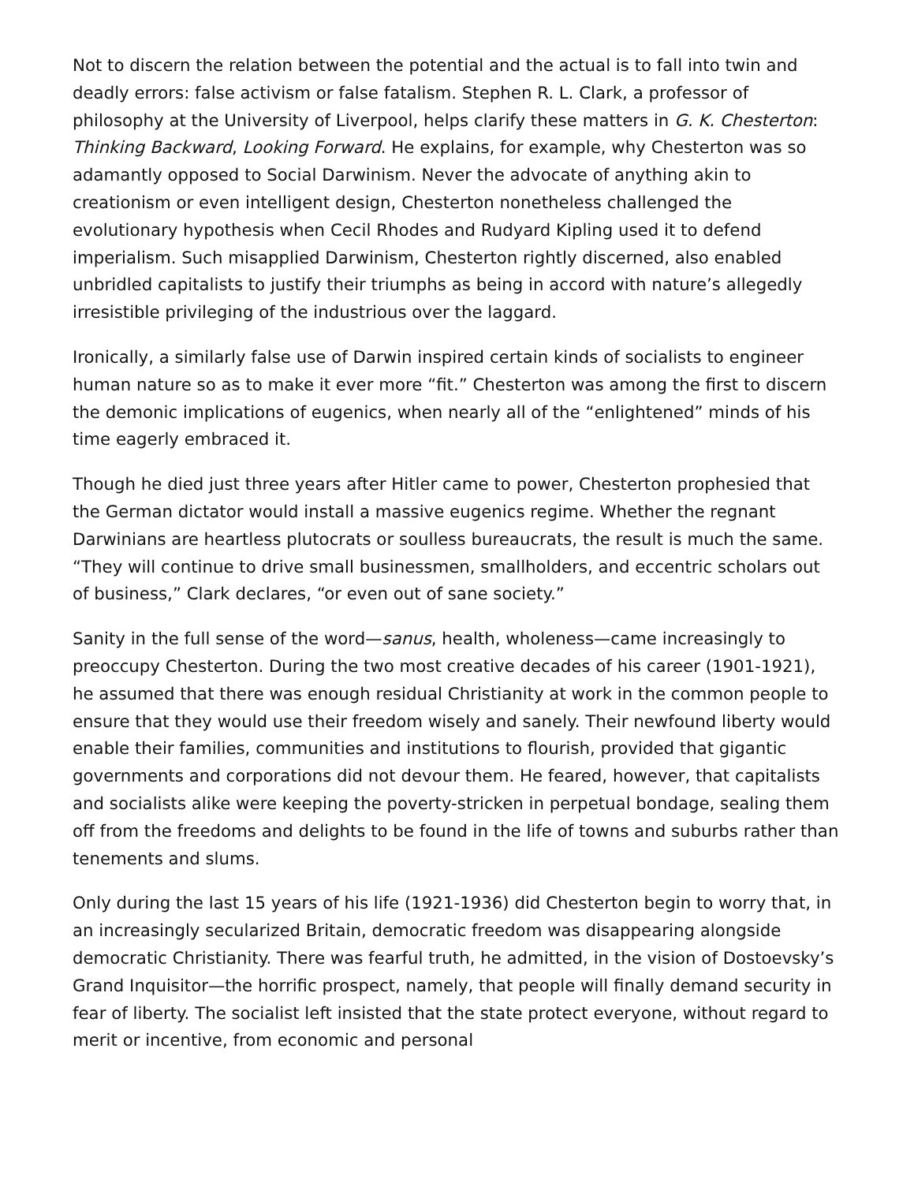Not to discern the relation between the potential and the actual is to fall into twin and deadly errors: false activism or false fatalism. Stephen R. L. Clark, a professor of philosophy at the University of Liverpool, helps clarify these matters in G. K. Chesterton: Thinking Backward, Looking Forward. He explains, for example, why Chesterton was so adamantly opposed to Social Darwinism. Never the advocate of anything akin to creationism or even intelligent design, Chesterton nonetheless challenged the evolutionary hypothesis when Cecil Rhodes and Rudyard Kipling used it to defend imperialism. Such misapplied Darwinism, Chesterton rightly discerned, also enabled unbridled capitalists to justify their triumphs as being in accord with nature’s allegedly irresistible privileging of the industrious over the laggard.
Ironically, a similarly false use of Darwin inspired certain kinds of socialists to engineer human nature so as to make it ever more “fit.” Chesterton was among the first to discern the demonic implications of eugenics, when nearly all of the “enlightened” minds of his time eagerly embraced it.
Though he died just three years after Hitler came to power, Chesterton prophesied that the German dictator would install a massive eugenics regime. Whether the regnant Darwinians are heartless plutocrats or soulless bureaucrats, the result is much the same. “They will continue to drive small businessmen, smallholders, and eccentric scholars out of business,” Clark declares, “or even out of sane society.”
Sanity in the full sense of the word—sanus, health, wholeness—came increasingly to preoccupy Chesterton. During the two most creative decades of his career (1901-1921), he assumed that there was enough residual Christianity at work in the common people to ensure that they would use their freedom wisely and sanely. Their newfound liberty would enable their families, communities and institutions to flourish, provided that gigantic governments and corporations did not devour them. He feared, however, that capitalists and socialists alike were keeping the poverty-stricken in perpetual bondage, sealing them off from the freedoms and delights to be found in the life of towns and suburbs rather than tenements and slums.
Only during the last 15 years of his life (1921-1936) did Chesterton begin to worry that, in an increasingly secularized Britain, democratic freedom was disappearing alongside democratic Christianity. There was fearful truth, he admitted, in the vision of Dostoevsky’s Grand Inquisitor—the horrific prospect, namely, that people will finally demand security in fear of liberty. The socialist left insisted that the state protect everyone, without regard to merit or incentive, from economic and personal